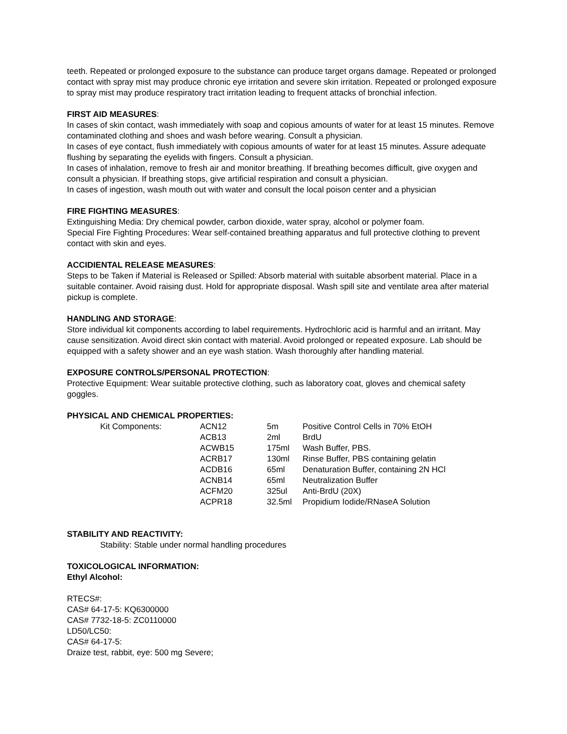teeth. Repeated or prolonged exposure to the substance can produce target organs damage. Repeated or prolonged contact with spray mist may produce chronic eye irritation and severe skin irritation. Repeated or prolonged exposure to spray mist may produce respiratory tract irritation leading to frequent attacks of bronchial infection.
FIRST AID MEASURES:
In cases of skin contact, wash immediately with soap and copious amounts of water for at least 15 minutes. Remove contaminated clothing and shoes and wash before wearing. Consult a physician.
In cases of eye contact, flush immediately with copious amounts of water for at least 15 minutes. Assure adequate flushing by separating the eyelids with fingers. Consult a physician.
In cases of inhalation, remove to fresh air and monitor breathing. If breathing becomes difficult, give oxygen and consult a physician. If breathing stops, give artificial respiration and consult a physician.
In cases of ingestion, wash mouth out with water and consult the local poison center and a physician
FIRE FIGHTING MEASURES:
Extinguishing Media: Dry chemical powder, carbon dioxide, water spray, alcohol or polymer foam.
Special Fire Fighting Procedures: Wear self-contained breathing apparatus and full protective clothing to prevent contact with skin and eyes.
ACCIDIENTAL RELEASE MEASURES:
Steps to be Taken if Material is Released or Spilled: Absorb material with suitable absorbent material. Place in a suitable container. Avoid raising dust. Hold for appropriate disposal. Wash spill site and ventilate area after material pickup is complete.
HANDLING AND STORAGE:
Store individual kit components according to label requirements. Hydrochloric acid is harmful and an irritant. May cause sensitization. Avoid direct skin contact with material. Avoid prolonged or repeated exposure. Lab should be equipped with a safety shower and an eye wash station. Wash thoroughly after handling material.
EXPOSURE CONTROLS/PERSONAL PROTECTION:
Protective Equipment: Wear suitable protective clothing, such as laboratory coat, gloves and chemical safety goggles.
PHYSICAL AND CHEMICAL PROPERTIES:
| Kit Components: | ACN12 | 5m | Positive Control Cells in 70% EtOH |
| | ACB13 | 2ml | BrdU |
| | ACWB15 | 175ml | Wash Buffer, PBS. |
| | ACRB17 | 130ml | Rinse Buffer, PBS containing gelatin |
| | ACDB16 | 65ml | Denaturation Buffer, containing 2N HCl |
| | ACNB14 | 65ml | Neutralization Buffer |
| | ACFM20 | 325ul | Anti-BrdU (20X) |
| | ACPR18 | 32.5ml | Propidium Iodide/RNaseA Solution |
STABILITY AND REACTIVITY:
Stability: Stable under normal handling procedures
TOXICOLOGICAL INFORMATION:
Ethyl Alcohol:
RTECS#:
CAS# 64-17-5: KQ6300000
CAS# 7732-18-5: ZC0110000
LD50/LC50:
CAS# 64-17-5:
Draize test, rabbit, eye: 500 mg Severe;